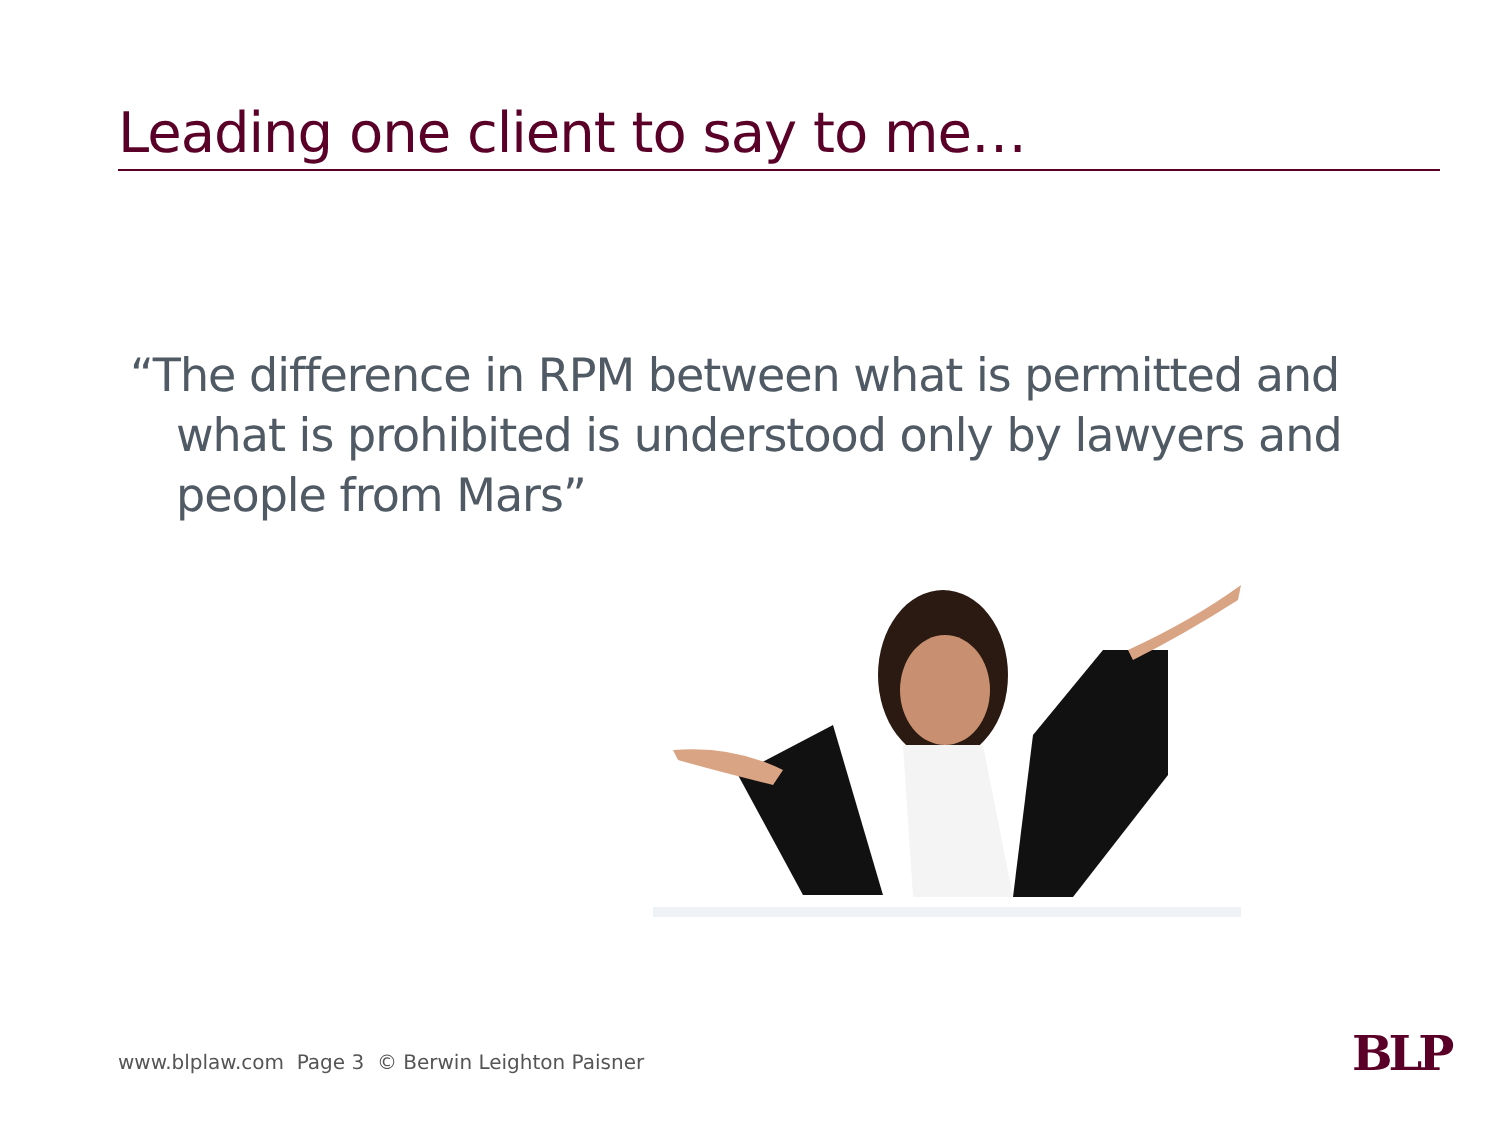Leading one client to say to me…
“The difference in RPM between what is permitted and what is prohibited is understood only by lawyers and people from Mars”
www.blplaw.com Page 3 © Berwin Leighton Paisner
BLP